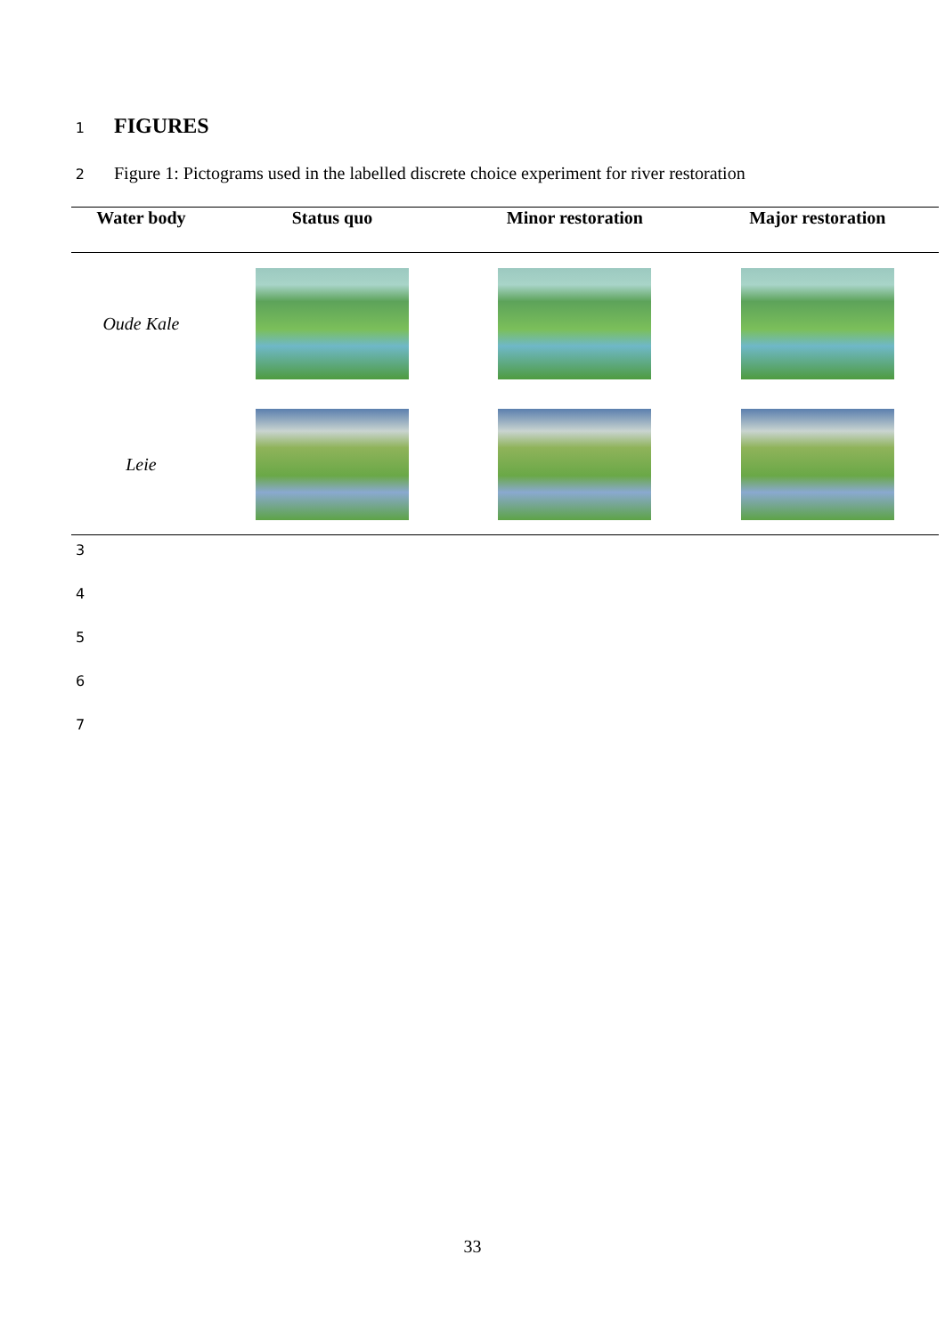1
FIGURES
2 Figure 1: Pictograms used in the labelled discrete choice experiment for river restoration
| Water body | Status quo | Minor restoration | Major restoration |
| --- | --- | --- | --- |
| Oude Kale | | | |
| Leie | | | |
3
4
5
6
7
33